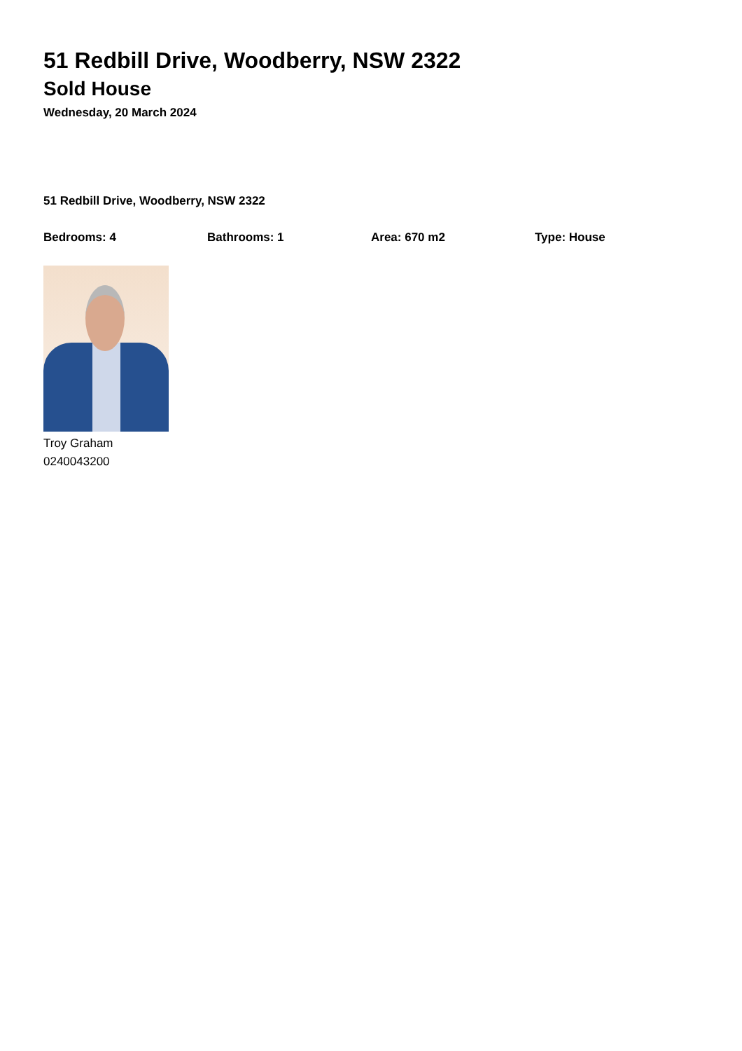51 Redbill Drive, Woodberry, NSW 2322
Sold House
Wednesday, 20 March 2024
51 Redbill Drive, Woodberry, NSW 2322
Bedrooms: 4 Bathrooms: 1 Area: 670 m2 Type: House
Troy Graham
0240043200